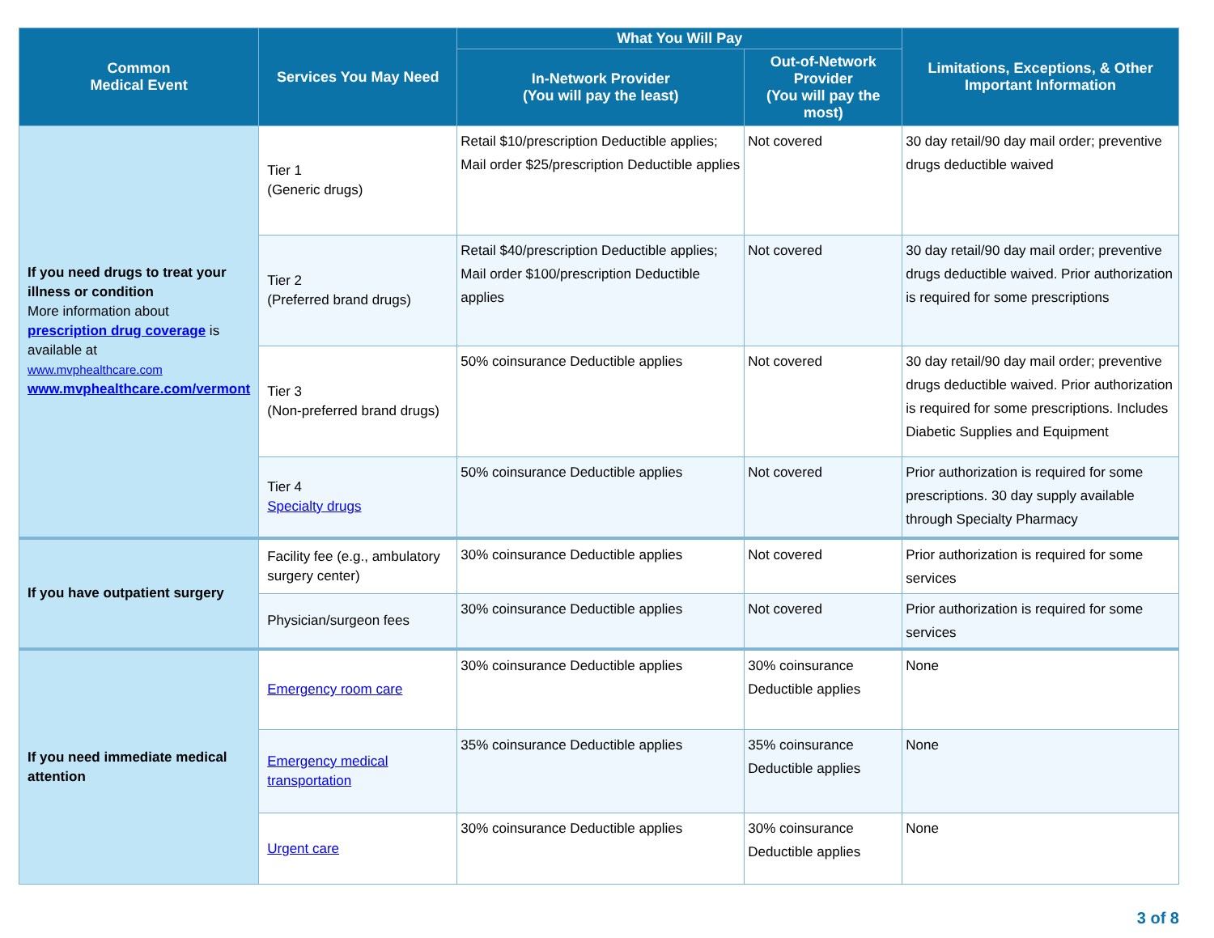| Common Medical Event | Services You May Need | What You Will Pay | | Limitations, Exceptions, & Other Important Information |
| --- | --- | --- | --- | --- |
| | | In-Network Provider (You will pay the least) | Out-of-Network Provider (You will pay the most) | |
| If you need drugs to treat your illness or condition More information about prescription drug coverage is available at www.mvphealthcare.com www.mvphealthcare.com/vermont | Tier 1 (Generic drugs) | Retail $10/prescription Deductible applies; Mail order $25/prescription Deductible applies | Not covered | 30 day retail/90 day mail order; preventive drugs deductible waived |
| | Tier 2 (Preferred brand drugs) | Retail $40/prescription Deductible applies; Mail order $100/prescription Deductible applies | Not covered | 30 day retail/90 day mail order; preventive drugs deductible waived. Prior authorization is required for some prescriptions |
| | Tier 3 (Non-preferred brand drugs) | 50% coinsurance Deductible applies | Not covered | 30 day retail/90 day mail order; preventive drugs deductible waived. Prior authorization is required for some prescriptions. Includes Diabetic Supplies and Equipment |
| | Tier 4 Specialty drugs | 50% coinsurance Deductible applies | Not covered | Prior authorization is required for some prescriptions. 30 day supply available through Specialty Pharmacy |
| If you have outpatient surgery | Facility fee (e.g., ambulatory surgery center) | 30% coinsurance Deductible applies | Not covered | Prior authorization is required for some services |
| | Physician/surgeon fees | 30% coinsurance Deductible applies | Not covered | Prior authorization is required for some services |
| If you need immediate medical attention | Emergency room care | 30% coinsurance Deductible applies | 30% coinsurance Deductible applies | None |
| | Emergency medical transportation | 35% coinsurance Deductible applies | 35% coinsurance Deductible applies | None |
| | Urgent care | 30% coinsurance Deductible applies | 30% coinsurance Deductible applies | None |
3 of 8